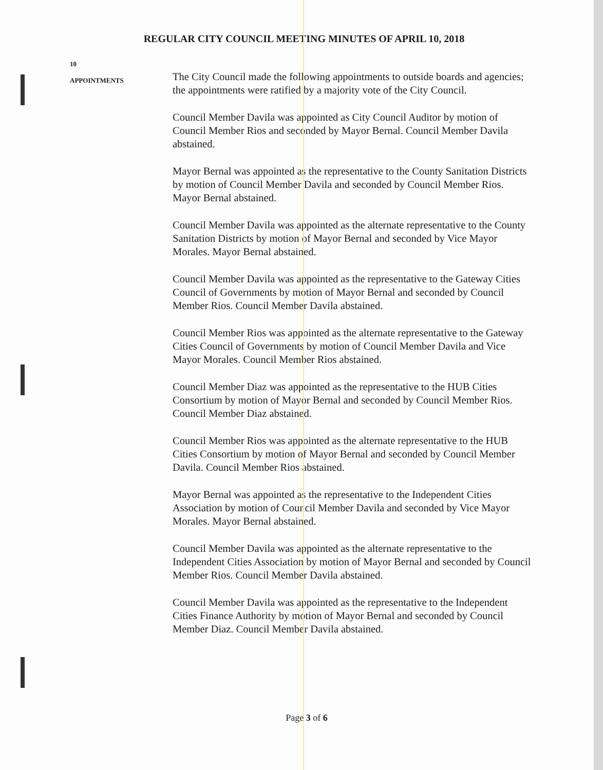REGULAR CITY COUNCIL MEETING MINUTES OF APRIL 10, 2018
10
APPOINTMENTS
The City Council made the following appointments to outside boards and agencies; the appointments were ratified by a majority vote of the City Council.
Council Member Davila was appointed as City Council Auditor by motion of Council Member Rios and seconded by Mayor Bernal. Council Member Davila abstained.
Mayor Bernal was appointed as the representative to the County Sanitation Districts by motion of Council Member Davila and seconded by Council Member Rios. Mayor Bernal abstained.
Council Member Davila was appointed as the alternate representative to the County Sanitation Districts by motion of Mayor Bernal and seconded by Vice Mayor Morales. Mayor Bernal abstained.
Council Member Davila was appointed as the representative to the Gateway Cities Council of Governments by motion of Mayor Bernal and seconded by Council Member Rios. Council Member Davila abstained.
Council Member Rios was appointed as the alternate representative to the Gateway Cities Council of Governments by motion of Council Member Davila and Vice Mayor Morales. Council Member Rios abstained.
Council Member Diaz was appointed as the representative to the HUB Cities Consortium by motion of Mayor Bernal and seconded by Council Member Rios. Council Member Diaz abstained.
Council Member Rios was appointed as the alternate representative to the HUB Cities Consortium by motion of Mayor Bernal and seconded by Council Member Davila. Council Member Rios abstained.
Mayor Bernal was appointed as the representative to the Independent Cities Association by motion of Council Member Davila and seconded by Vice Mayor Morales. Mayor Bernal abstained.
Council Member Davila was appointed as the alternate representative to the Independent Cities Association by motion of Mayor Bernal and seconded by Council Member Rios. Council Member Davila abstained.
Council Member Davila was appointed as the representative to the Independent Cities Finance Authority by motion of Mayor Bernal and seconded by Council Member Diaz. Council Member Davila abstained.
Page 3 of 6